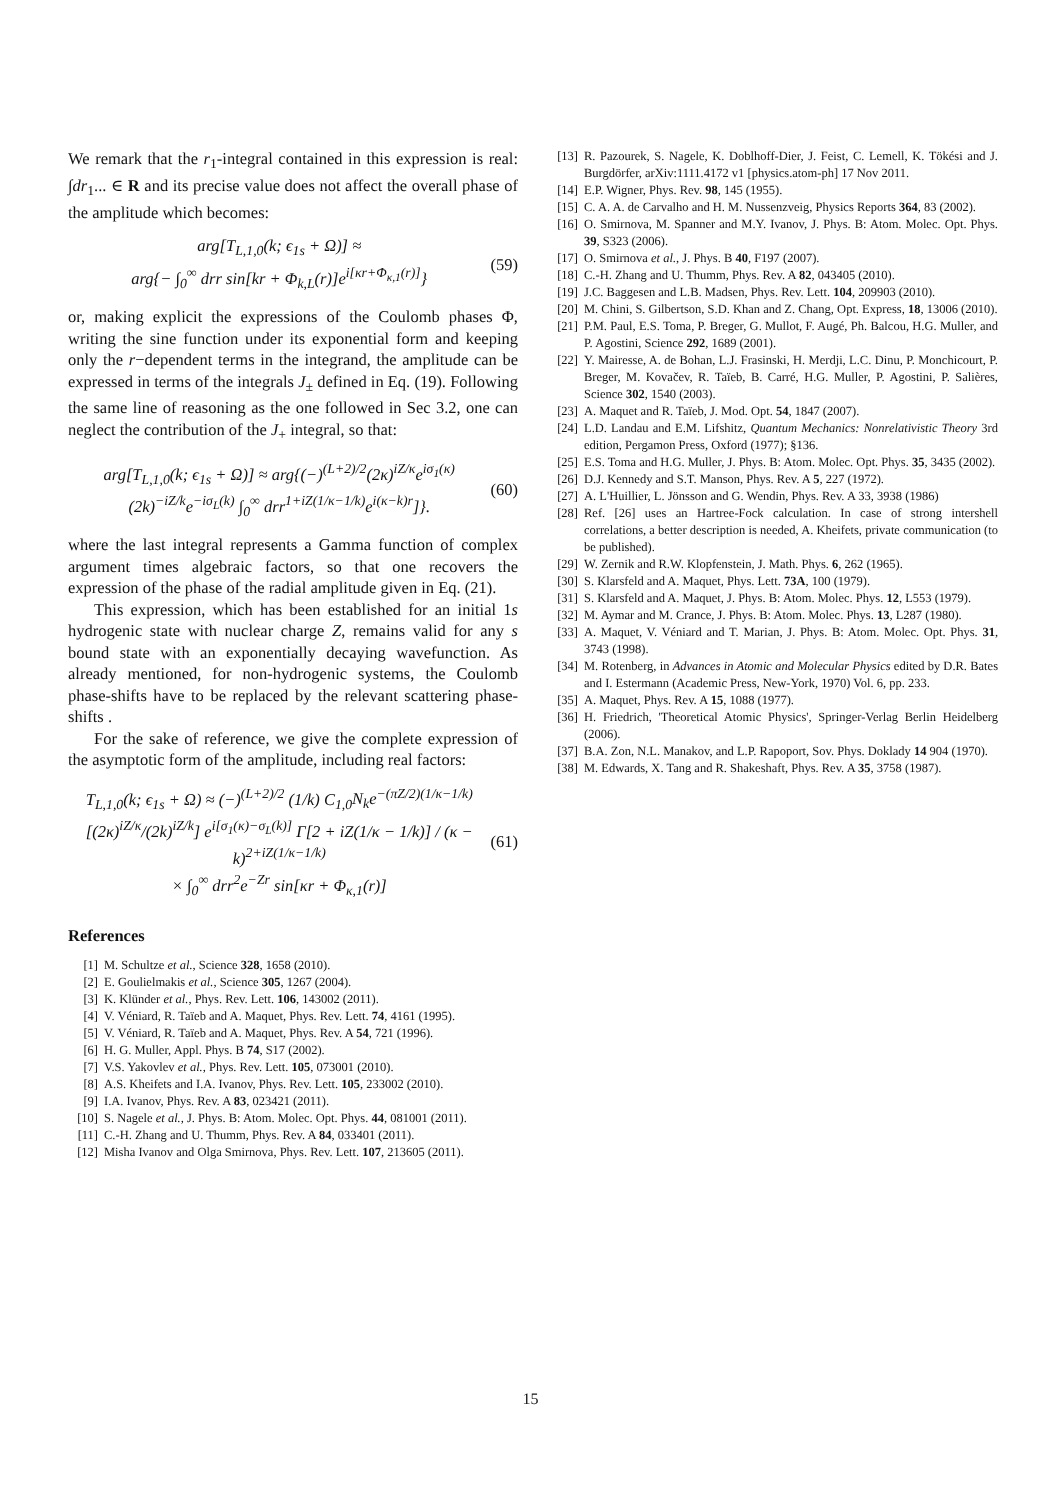We remark that the r<sub>1</sub>-integral contained in this expression is real: ∫dr<sub>1</sub>... ∈ R and its precise value does not affect the overall phase of the amplitude which becomes:
arg[T<sub>L,1,0</sub>(k; ϵ<sub>1s</sub> + Ω)] ≈
arg{− ∫<sub>0</sub><sup>∞</sup> drr sin[kr + Φ<sub>k,L</sub>(r)]e<sup>i[κr+Φ<sub>κ,1</sub>(r)]</sup>}
(59)
or, making explicit the expressions of the Coulomb phases Φ, writing the sine function under its exponential form and keeping only the r−dependent terms in the integrand, the amplitude can be expressed in terms of the integrals J<sub>±</sub> defined in Eq. (19). Following the same line of reasoning as the one followed in Sec 3.2, one can neglect the contribution of the J<sub>+</sub> integral, so that:
arg[T<sub>L,1,0</sub>(k; ϵ<sub>1s</sub> + Ω)] ≈ arg{(−)<sup>(L+2)/2</sup>(2κ)<sup>iZ/κ</sup>e<sup>iσ<sub>1</sub>(κ)</sup>
(2k)<sup>−iZ/k</sup>e<sup>−iσ<sub>L</sub>(k)</sup> ∫<sub>0</sub><sup>∞</sup> drr<sup>1+iZ(1/κ−1/k)</sup>e<sup>i(κ−k)r</sup>]}.
(60)
where the last integral represents a Gamma function of complex argument times algebraic factors, so that one recovers the expression of the phase of the radial amplitude given in Eq. (21).
This expression, which has been established for an initial 1s hydrogenic state with nuclear charge Z, remains valid for any s bound state with an exponentially decaying wavefunction. As already mentioned, for non-hydrogenic systems, the Coulomb phase-shifts have to be replaced by the relevant scattering phase-shifts .
For the sake of reference, we give the complete expression of the asymptotic form of the amplitude, including real factors:
T<sub>L,1,0</sub>(k; ϵ<sub>1s</sub> + Ω) ≈ (−)<sup>(L+2)/2</sup> (1/k) C<sub>1,0</sub>N<sub>k</sub>e<sup>−(πZ/2)(1/κ−1/k)</sup>
[(2κ)<sup>iZ/κ</sup>/(2k)<sup>iZ/k</sup>] e<sup>i[σ<sub>1</sub>(κ)−σ<sub>L</sub>(k)]</sup> Γ[2 + iZ(1/κ − 1/k)] / (κ − k)<sup>2+iZ(1/κ−1/k)</sup>
× ∫<sub>0</sub><sup>∞</sup> drr<sup>2</sup>e<sup>−Zr</sup> sin[κr + Φ<sub>κ,1</sub>(r)]
(61)
References
[1] M. Schultze et al., Science 328, 1658 (2010).
[2] E. Goulielmakis et al., Science 305, 1267 (2004).
[3] K. Klünder et al., Phys. Rev. Lett. 106, 143002 (2011).
[4] V. Véniard, R. Taïeb and A. Maquet, Phys. Rev. Lett. 74, 4161 (1995).
[5] V. Véniard, R. Taïeb and A. Maquet, Phys. Rev. A 54, 721 (1996).
[6] H. G. Muller, Appl. Phys. B 74, S17 (2002).
[7] V.S. Yakovlev et al., Phys. Rev. Lett. 105, 073001 (2010).
[8] A.S. Kheifets and I.A. Ivanov, Phys. Rev. Lett. 105, 233002 (2010).
[9] I.A. Ivanov, Phys. Rev. A 83, 023421 (2011).
[10] S. Nagele et al., J. Phys. B: Atom. Molec. Opt. Phys. 44, 081001 (2011).
[11] C.-H. Zhang and U. Thumm, Phys. Rev. A 84, 033401 (2011).
[12] Misha Ivanov and Olga Smirnova, Phys. Rev. Lett. 107, 213605 (2011).
[13] R. Pazourek, S. Nagele, K. Doblhoff-Dier, J. Feist, C. Lemell, K. Tökési and J. Burgdörfer, arXiv:1111.4172 v1 [physics.atom-ph] 17 Nov 2011.
[14] E.P. Wigner, Phys. Rev. 98, 145 (1955).
[15] C. A. A. de Carvalho and H. M. Nussenzveig, Physics Reports 364, 83 (2002).
[16] O. Smirnova, M. Spanner and M.Y. Ivanov, J. Phys. B: Atom. Molec. Opt. Phys. 39, S323 (2006).
[17] O. Smirnova et al., J. Phys. B 40, F197 (2007).
[18] C.-H. Zhang and U. Thumm, Phys. Rev. A 82, 043405 (2010).
[19] J.C. Baggesen and L.B. Madsen, Phys. Rev. Lett. 104, 209903 (2010).
[20] M. Chini, S. Gilbertson, S.D. Khan and Z. Chang, Opt. Express, 18, 13006 (2010).
[21] P.M. Paul, E.S. Toma, P. Breger, G. Mullot, F. Augé, Ph. Balcou, H.G. Muller, and P. Agostini, Science 292, 1689 (2001).
[22] Y. Mairesse, A. de Bohan, L.J. Frasinski, H. Merdji, L.C. Dinu, P. Monchicourt, P. Breger, M. Kovačev, R. Taïeb, B. Carré, H.G. Muller, P. Agostini, P. Salières, Science 302, 1540 (2003).
[23] A. Maquet and R. Taïeb, J. Mod. Opt. 54, 1847 (2007).
[24] L.D. Landau and E.M. Lifshitz, Quantum Mechanics: Nonrelativistic Theory 3rd edition, Pergamon Press, Oxford (1977); §136.
[25] E.S. Toma and H.G. Muller, J. Phys. B: Atom. Molec. Opt. Phys. 35, 3435 (2002).
[26] D.J. Kennedy and S.T. Manson, Phys. Rev. A 5, 227 (1972).
[27] A. L'Huillier, L. Jönsson and G. Wendin, Phys. Rev. A 33, 3938 (1986)
[28] Ref. [26] uses an Hartree-Fock calculation. In case of strong intershell correlations, a better description is needed, A. Kheifets, private communication (to be published).
[29] W. Zernik and R.W. Klopfenstein, J. Math. Phys. 6, 262 (1965).
[30] S. Klarsfeld and A. Maquet, Phys. Lett. 73A, 100 (1979).
[31] S. Klarsfeld and A. Maquet, J. Phys. B: Atom. Molec. Phys. 12, L553 (1979).
[32] M. Aymar and M. Crance, J. Phys. B: Atom. Molec. Phys. 13, L287 (1980).
[33] A. Maquet, V. Véniard and T. Marian, J. Phys. B: Atom. Molec. Opt. Phys. 31, 3743 (1998).
[34] M. Rotenberg, in Advances in Atomic and Molecular Physics edited by D.R. Bates and I. Estermann (Academic Press, New-York, 1970) Vol. 6, pp. 233.
[35] A. Maquet, Phys. Rev. A 15, 1088 (1977).
[36] H. Friedrich, 'Theoretical Atomic Physics', Springer-Verlag Berlin Heidelberg (2006).
[37] B.A. Zon, N.L. Manakov, and L.P. Rapoport, Sov. Phys. Doklady 14 904 (1970).
[38] M. Edwards, X. Tang and R. Shakeshaft, Phys. Rev. A 35, 3758 (1987).
15